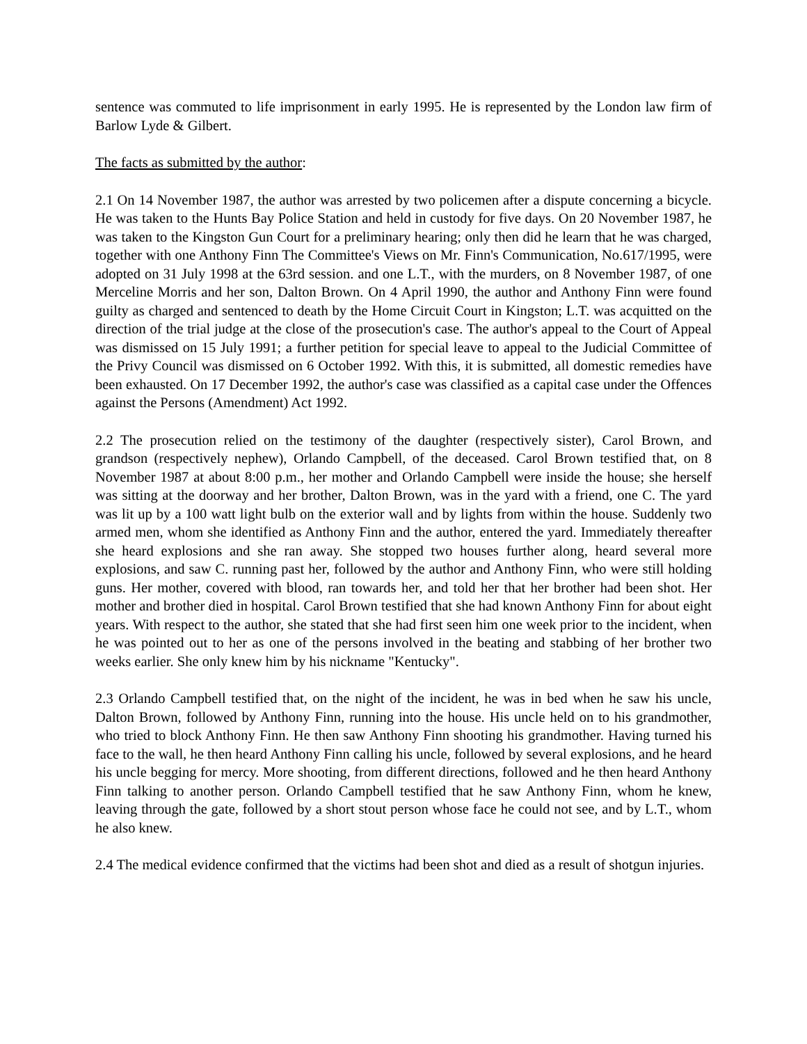sentence was commuted to life imprisonment in early 1995. He is represented by the London law firm of Barlow Lyde & Gilbert.
The facts as submitted by the author:
2.1 On 14 November 1987, the author was arrested by two policemen after a dispute concerning a bicycle. He was taken to the Hunts Bay Police Station and held in custody for five days. On 20 November 1987, he was taken to the Kingston Gun Court for a preliminary hearing; only then did he learn that he was charged, together with one Anthony Finn The Committee's Views on Mr. Finn's Communication, No.617/1995, were adopted on 31 July 1998 at the 63rd session. and one L.T., with the murders, on 8 November 1987, of one Merceline Morris and her son, Dalton Brown. On 4 April 1990, the author and Anthony Finn were found guilty as charged and sentenced to death by the Home Circuit Court in Kingston; L.T. was acquitted on the direction of the trial judge at the close of the prosecution's case. The author's appeal to the Court of Appeal was dismissed on 15 July 1991; a further petition for special leave to appeal to the Judicial Committee of the Privy Council was dismissed on 6 October 1992. With this, it is submitted, all domestic remedies have been exhausted. On 17 December 1992, the author's case was classified as a capital case under the Offences against the Persons (Amendment) Act 1992.
2.2 The prosecution relied on the testimony of the daughter (respectively sister), Carol Brown, and grandson (respectively nephew), Orlando Campbell, of the deceased. Carol Brown testified that, on 8 November 1987 at about 8:00 p.m., her mother and Orlando Campbell were inside the house; she herself was sitting at the doorway and her brother, Dalton Brown, was in the yard with a friend, one C. The yard was lit up by a 100 watt light bulb on the exterior wall and by lights from within the house. Suddenly two armed men, whom she identified as Anthony Finn and the author, entered the yard. Immediately thereafter she heard explosions and she ran away. She stopped two houses further along, heard several more explosions, and saw C. running past her, followed by the author and Anthony Finn, who were still holding guns. Her mother, covered with blood, ran towards her, and told her that her brother had been shot. Her mother and brother died in hospital. Carol Brown testified that she had known Anthony Finn for about eight years. With respect to the author, she stated that she had first seen him one week prior to the incident, when he was pointed out to her as one of the persons involved in the beating and stabbing of her brother two weeks earlier. She only knew him by his nickname "Kentucky".
2.3 Orlando Campbell testified that, on the night of the incident, he was in bed when he saw his uncle, Dalton Brown, followed by Anthony Finn, running into the house. His uncle held on to his grandmother, who tried to block Anthony Finn. He then saw Anthony Finn shooting his grandmother. Having turned his face to the wall, he then heard Anthony Finn calling his uncle, followed by several explosions, and he heard his uncle begging for mercy. More shooting, from different directions, followed and he then heard Anthony Finn talking to another person. Orlando Campbell testified that he saw Anthony Finn, whom he knew, leaving through the gate, followed by a short stout person whose face he could not see, and by L.T., whom he also knew.
2.4 The medical evidence confirmed that the victims had been shot and died as a result of shotgun injuries.